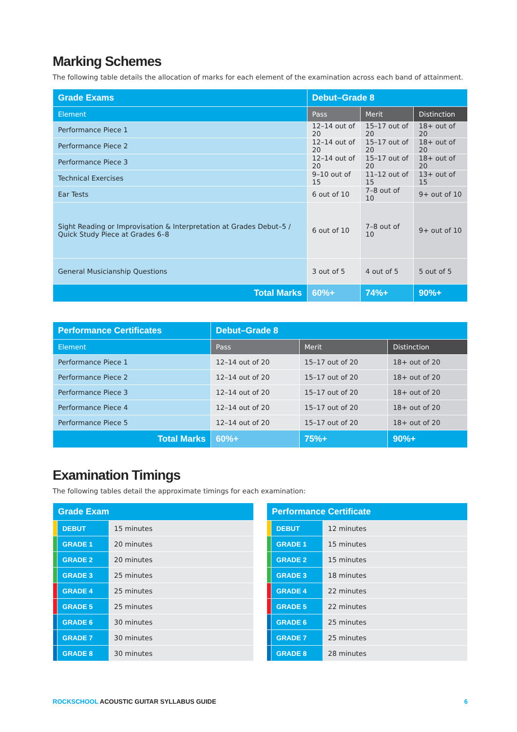Marking Schemes
The following table details the allocation of marks for each element of the examination across each band of attainment.
| Grade Exams | Debut–Grade 8 | | |
| --- | --- | --- | --- |
| Element | Pass | Merit | Distinction |
| Performance Piece 1 | 12–14 out of 20 | 15–17 out of 20 | 18+ out of 20 |
| Performance Piece 2 | 12–14 out of 20 | 15–17 out of 20 | 18+ out of 20 |
| Performance Piece 3 | 12–14 out of 20 | 15–17 out of 20 | 18+ out of 20 |
| Technical Exercises | 9–10 out of 15 | 11–12 out of 15 | 13+ out of 15 |
| Ear Tests | 6 out of 10 | 7–8 out of 10 | 9+ out of 10 |
| Sight Reading or Improvisation & Interpretation at Grades Debut–5 / Quick Study Piece at Grades 6–8 | 6 out of 10 | 7–8 out of 10 | 9+ out of 10 |
| General Musicianship Questions | 3 out of 5 | 4 out of 5 | 5 out of 5 |
| Total Marks | 60%+ | 74%+ | 90%+ |
| Performance Certificates | Debut–Grade 8 | | |
| --- | --- | --- | --- |
| Element | Pass | Merit | Distinction |
| Performance Piece 1 | 12–14 out of 20 | 15–17 out of 20 | 18+ out of 20 |
| Performance Piece 2 | 12–14 out of 20 | 15–17 out of 20 | 18+ out of 20 |
| Performance Piece 3 | 12–14 out of 20 | 15–17 out of 20 | 18+ out of 20 |
| Performance Piece 4 | 12–14 out of 20 | 15–17 out of 20 | 18+ out of 20 |
| Performance Piece 5 | 12–14 out of 20 | 15–17 out of 20 | 18+ out of 20 |
| Total Marks | 60%+ | 75%+ | 90%+ |
Examination Timings
The following tables detail the approximate timings for each examination:
| Grade Exam | | |
| --- | --- | --- |
| | DEBUT | 15 minutes |
| | GRADE 1 | 20 minutes |
| | GRADE 2 | 20 minutes |
| | GRADE 3 | 25 minutes |
| | GRADE 4 | 25 minutes |
| | GRADE 5 | 25 minutes |
| | GRADE 6 | 30 minutes |
| | GRADE 7 | 30 minutes |
| | GRADE 8 | 30 minutes |
| Performance Certificate | | |
| --- | --- | --- |
| | DEBUT | 12 minutes |
| | GRADE 1 | 15 minutes |
| | GRADE 2 | 15 minutes |
| | GRADE 3 | 18 minutes |
| | GRADE 4 | 22 minutes |
| | GRADE 5 | 22 minutes |
| | GRADE 6 | 25 minutes |
| | GRADE 7 | 25 minutes |
| | GRADE 8 | 28 minutes |
ROCKSCHOOL ACOUSTIC GUITAR SYLLABUS GUIDE 6